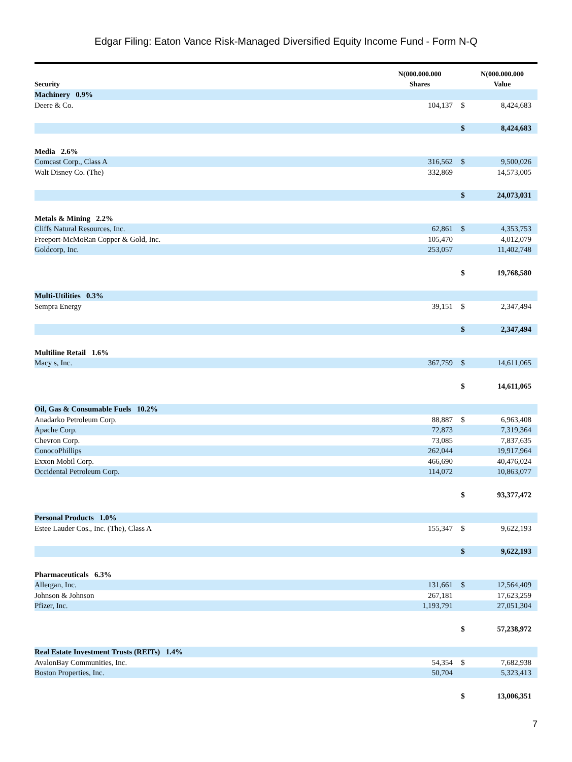Edgar Filing: Eaton Vance Risk-Managed Diversified Equity Income Fund - Form N-Q
| Security | N(000.000.000 Shares | | N(000.000.000 Value |
| --- | --- | --- | --- |
| Machinery 0.9% | | | |
| Deere & Co. | 104,137 | $ | 8,424,683 |
| | | $ | 8,424,683 |
| Media 2.6% | | | |
| Comcast Corp., Class A | 316,562 | $ | 9,500,026 |
| Walt Disney Co. (The) | 332,869 | | 14,573,005 |
| | | $ | 24,073,031 |
| Metals & Mining 2.2% | | | |
| Cliffs Natural Resources, Inc. | 62,861 | $ | 4,353,753 |
| Freeport-McMoRan Copper & Gold, Inc. | 105,470 | | 4,012,079 |
| Goldcorp, Inc. | 253,057 | | 11,402,748 |
| | | $ | 19,768,580 |
| Multi-Utilities 0.3% | | | |
| Sempra Energy | 39,151 | $ | 2,347,494 |
| | | $ | 2,347,494 |
| Multiline Retail 1.6% | | | |
| Macy s, Inc. | 367,759 | $ | 14,611,065 |
| | | $ | 14,611,065 |
| Oil, Gas & Consumable Fuels 10.2% | | | |
| Anadarko Petroleum Corp. | 88,887 | $ | 6,963,408 |
| Apache Corp. | 72,873 | | 7,319,364 |
| Chevron Corp. | 73,085 | | 7,837,635 |
| ConocoPhillips | 262,044 | | 19,917,964 |
| Exxon Mobil Corp. | 466,690 | | 40,476,024 |
| Occidental Petroleum Corp. | 114,072 | | 10,863,077 |
| | | $ | 93,377,472 |
| Personal Products 1.0% | | | |
| Estee Lauder Cos., Inc. (The), Class A | 155,347 | $ | 9,622,193 |
| | | $ | 9,622,193 |
| Pharmaceuticals 6.3% | | | |
| Allergan, Inc. | 131,661 | $ | 12,564,409 |
| Johnson & Johnson | 267,181 | | 17,623,259 |
| Pfizer, Inc. | 1,193,791 | | 27,051,304 |
| | | $ | 57,238,972 |
| Real Estate Investment Trusts (REITs) 1.4% | | | |
| AvalonBay Communities, Inc. | 54,354 | $ | 7,682,938 |
| Boston Properties, Inc. | 50,704 | | 5,323,413 |
| | | $ | 13,006,351 |
7